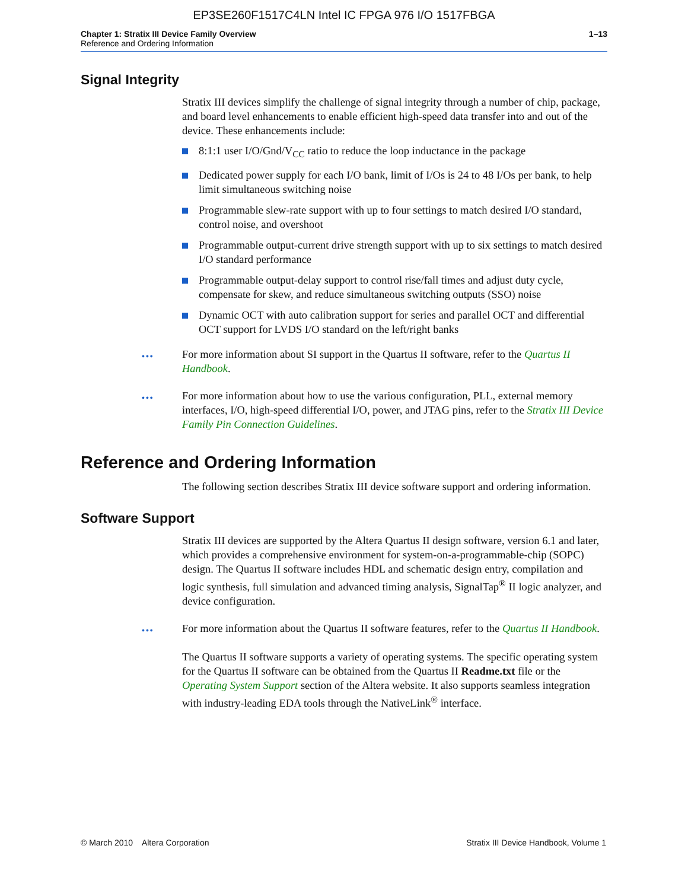EP3SE260F1517C4LN Intel IC FPGA 976 I/O 1517FBGA
Chapter 1: Stratix III Device Family Overview 1–13
Reference and Ordering Information
Signal Integrity
Stratix III devices simplify the challenge of signal integrity through a number of chip, package, and board level enhancements to enable efficient high-speed data transfer into and out of the device. These enhancements include:
8:1:1 user I/O/Gnd/V<sub>CC</sub> ratio to reduce the loop inductance in the package
Dedicated power supply for each I/O bank, limit of I/Os is 24 to 48 I/Os per bank, to help limit simultaneous switching noise
Programmable slew-rate support with up to four settings to match desired I/O standard, control noise, and overshoot
Programmable output-current drive strength support with up to six settings to match desired I/O standard performance
Programmable output-delay support to control rise/fall times and adjust duty cycle, compensate for skew, and reduce simultaneous switching outputs (SSO) noise
Dynamic OCT with auto calibration support for series and parallel OCT and differential OCT support for LVDS I/O standard on the left/right banks
••• For more information about SI support in the Quartus II software, refer to the Quartus II Handbook.
••• For more information about how to use the various configuration, PLL, external memory interfaces, I/O, high-speed differential I/O, power, and JTAG pins, refer to the Stratix III Device Family Pin Connection Guidelines.
Reference and Ordering Information
The following section describes Stratix III device software support and ordering information.
Software Support
Stratix III devices are supported by the Altera Quartus II design software, version 6.1 and later, which provides a comprehensive environment for system-on-a-programmable-chip (SOPC) design. The Quartus II software includes HDL and schematic design entry, compilation and logic synthesis, full simulation and advanced timing analysis, SignalTap<sup>®</sup> II logic analyzer, and device configuration.
••• For more information about the Quartus II software features, refer to the Quartus II Handbook.
The Quartus II software supports a variety of operating systems. The specific operating system for the Quartus II software can be obtained from the Quartus II Readme.txt file or the Operating System Support section of the Altera website. It also supports seamless integration with industry-leading EDA tools through the NativeLink<sup>®</sup> interface.
© March 2010 Altera Corporation Stratix III Device Handbook, Volume 1